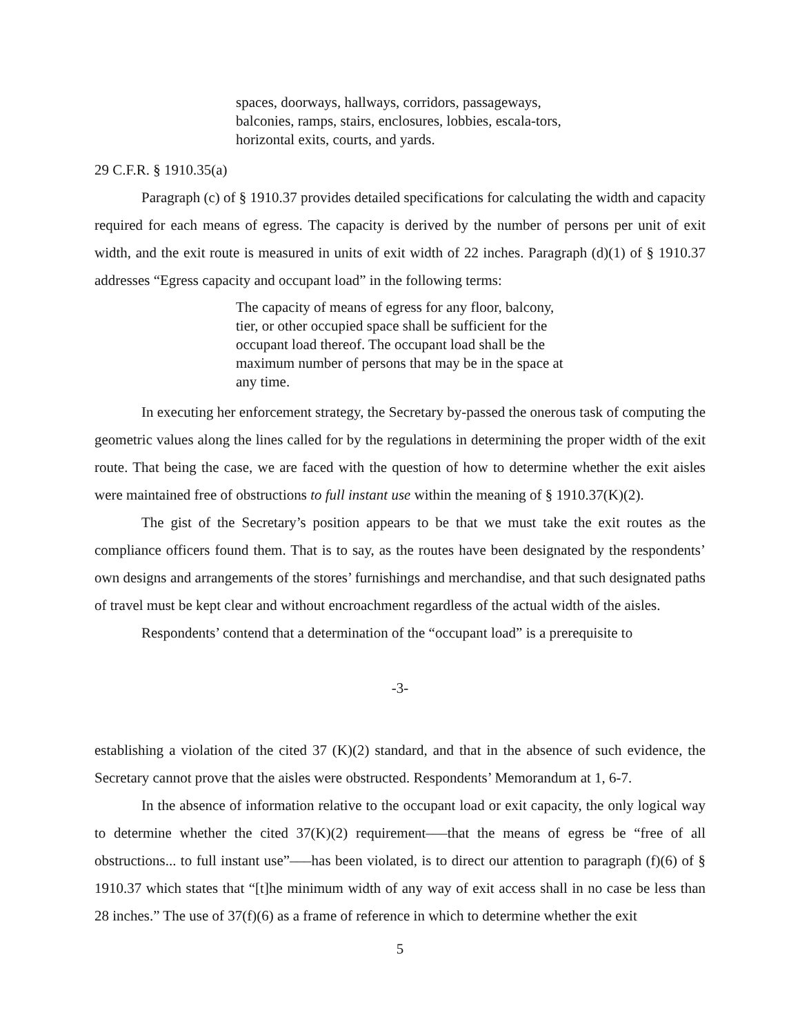spaces, doorways, hallways, corridors, passageways, balconies, ramps, stairs, enclosures, lobbies, escala-tors, horizontal exits, courts, and yards.
29 C.F.R. § 1910.35(a)
Paragraph (c) of § 1910.37 provides detailed specifications for calculating the width and capacity required for each means of egress. The capacity is derived by the number of persons per unit of exit width, and the exit route is measured in units of exit width of 22 inches. Paragraph (d)(1) of § 1910.37 addresses “Egress capacity and occupant load” in the following terms:
The capacity of means of egress for any floor, balcony, tier, or other occupied space shall be sufficient for the occupant load thereof. The occupant load shall be the maximum number of persons that may be in the space at any time.
In executing her enforcement strategy, the Secretary by-passed the onerous task of computing the geometric values along the lines called for by the regulations in determining the proper width of the exit route. That being the case, we are faced with the question of how to determine whether the exit aisles were maintained free of obstructions to full instant use within the meaning of § 1910.37(K)(2).
The gist of the Secretary’s position appears to be that we must take the exit routes as the compliance officers found them. That is to say, as the routes have been designated by the respondents’ own designs and arrangements of the stores’ furnishings and merchandise, and that such designated paths of travel must be kept clear and without encroachment regardless of the actual width of the aisles.
Respondents’ contend that a determination of the “occupant load” is a prerequisite to
-3-
establishing a violation of the cited 37 (K)(2) standard, and that in the absence of such evidence, the Secretary cannot prove that the aisles were obstructed. Respondents’ Memorandum at 1, 6-7.
In the absence of information relative to the occupant load or exit capacity, the only logical way to determine whether the cited 37(K)(2) requirement–––that the means of egress be “free of all obstructions... to full instant use”–––has been violated, is to direct our attention to paragraph (f)(6) of § 1910.37 which states that “[t]he minimum width of any way of exit access shall in no case be less than 28 inches.” The use of 37(f)(6) as a frame of reference in which to determine whether the exit
5